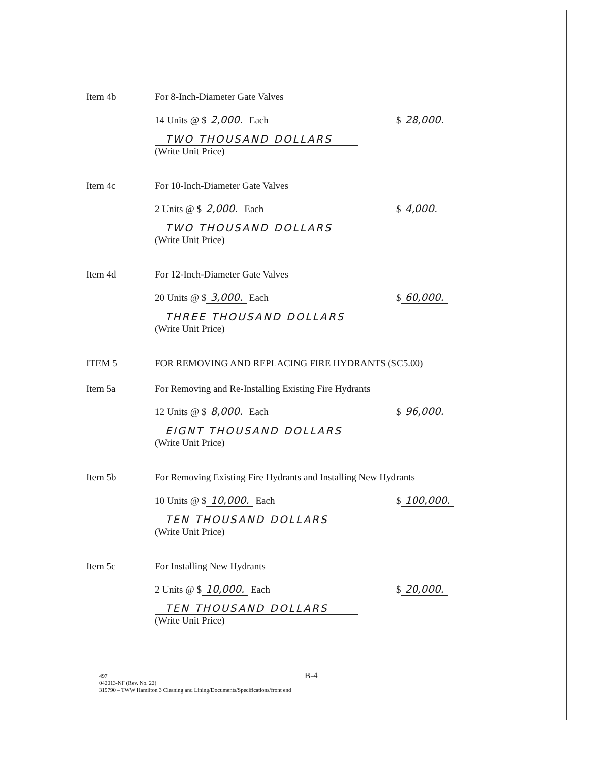Item 4b
For 8-Inch-Diameter Gate Valves
14 Units @ $ 2,000. Each $ 28,000.
TWO THOUSAND DOLLARS
(Write Unit Price)
Item 4c
For 10-Inch-Diameter Gate Valves
2 Units @ $ 2,000. Each $ 4,000.
TWO THOUSAND DOLLARS
(Write Unit Price)
Item 4d
For 12-Inch-Diameter Gate Valves
20 Units @ $ 3,000. Each $ 60,000.
THREE THOUSAND DOLLARS
(Write Unit Price)
ITEM 5
FOR REMOVING AND REPLACING FIRE HYDRANTS (SC5.00)
Item 5a
For Removing and Re-Installing Existing Fire Hydrants
12 Units @ $ 8,000. Each $ 96,000.
EIGNT THOUSAND DOLLARS
(Write Unit Price)
Item 5b
For Removing Existing Fire Hydrants and Installing New Hydrants
10 Units @ $ 10,000. Each $ 100,000.
TEN THOUSAND DOLLARS
(Write Unit Price)
Item 5c
For Installing New Hydrants
2 Units @ $ 10,000. Each $ 20,000.
TEN THOUSAND DOLLARS
(Write Unit Price)
B-4
497
042013-NF (Rev. No. 22)
319790 – TWW Hamilton 3 Cleaning and Lining/Documents/Specifications/front end